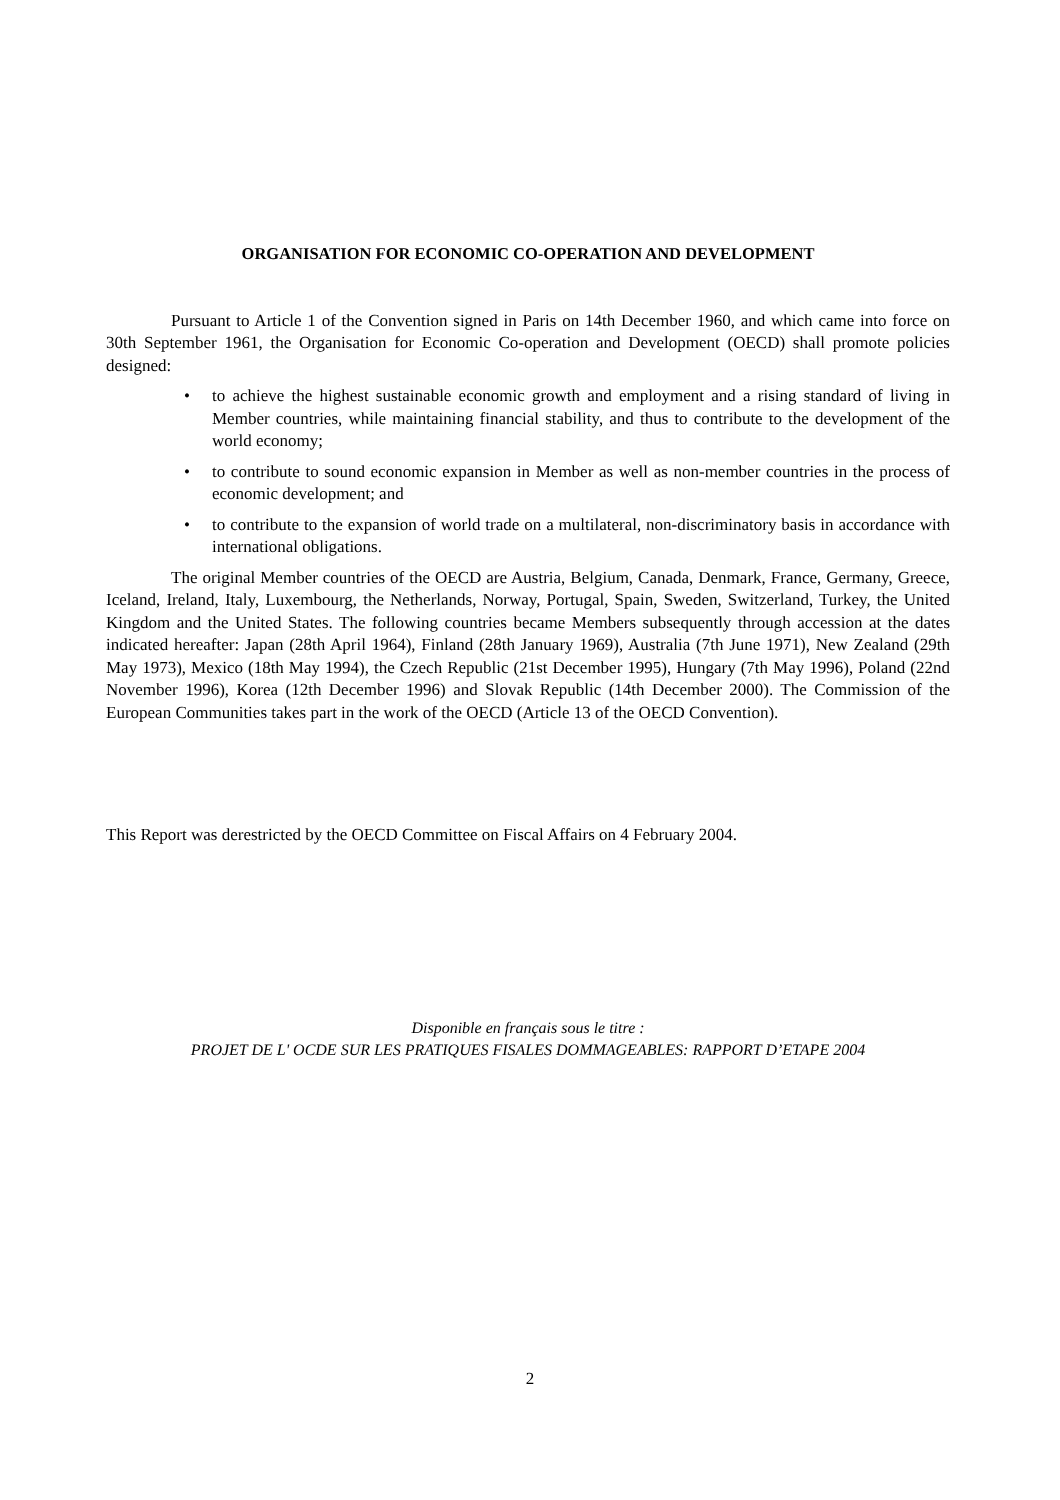ORGANISATION FOR ECONOMIC CO-OPERATION AND DEVELOPMENT
Pursuant to Article 1 of the Convention signed in Paris on 14th December 1960, and which came into force on 30th September 1961, the Organisation for Economic Co-operation and Development (OECD) shall promote policies designed:
• to achieve the highest sustainable economic growth and employment and a rising standard of living in Member countries, while maintaining financial stability, and thus to contribute to the development of the world economy;
• to contribute to sound economic expansion in Member as well as non-member countries in the process of economic development; and
• to contribute to the expansion of world trade on a multilateral, non-discriminatory basis in accordance with international obligations.
The original Member countries of the OECD are Austria, Belgium, Canada, Denmark, France, Germany, Greece, Iceland, Ireland, Italy, Luxembourg, the Netherlands, Norway, Portugal, Spain, Sweden, Switzerland, Turkey, the United Kingdom and the United States. The following countries became Members subsequently through accession at the dates indicated hereafter: Japan (28th April 1964), Finland (28th January 1969), Australia (7th June 1971), New Zealand (29th May 1973), Mexico (18th May 1994), the Czech Republic (21st December 1995), Hungary (7th May 1996), Poland (22nd November 1996), Korea (12th December 1996) and Slovak Republic (14th December 2000). The Commission of the European Communities takes part in the work of the OECD (Article 13 of the OECD Convention).
This Report was derestricted by the OECD Committee on Fiscal Affairs on 4 February 2004.
Disponible en français sous le titre :
PROJET DE L' OCDE SUR LES PRATIQUES FISALES DOMMAGEABLES: RAPPORT D’ETAPE 2004
2